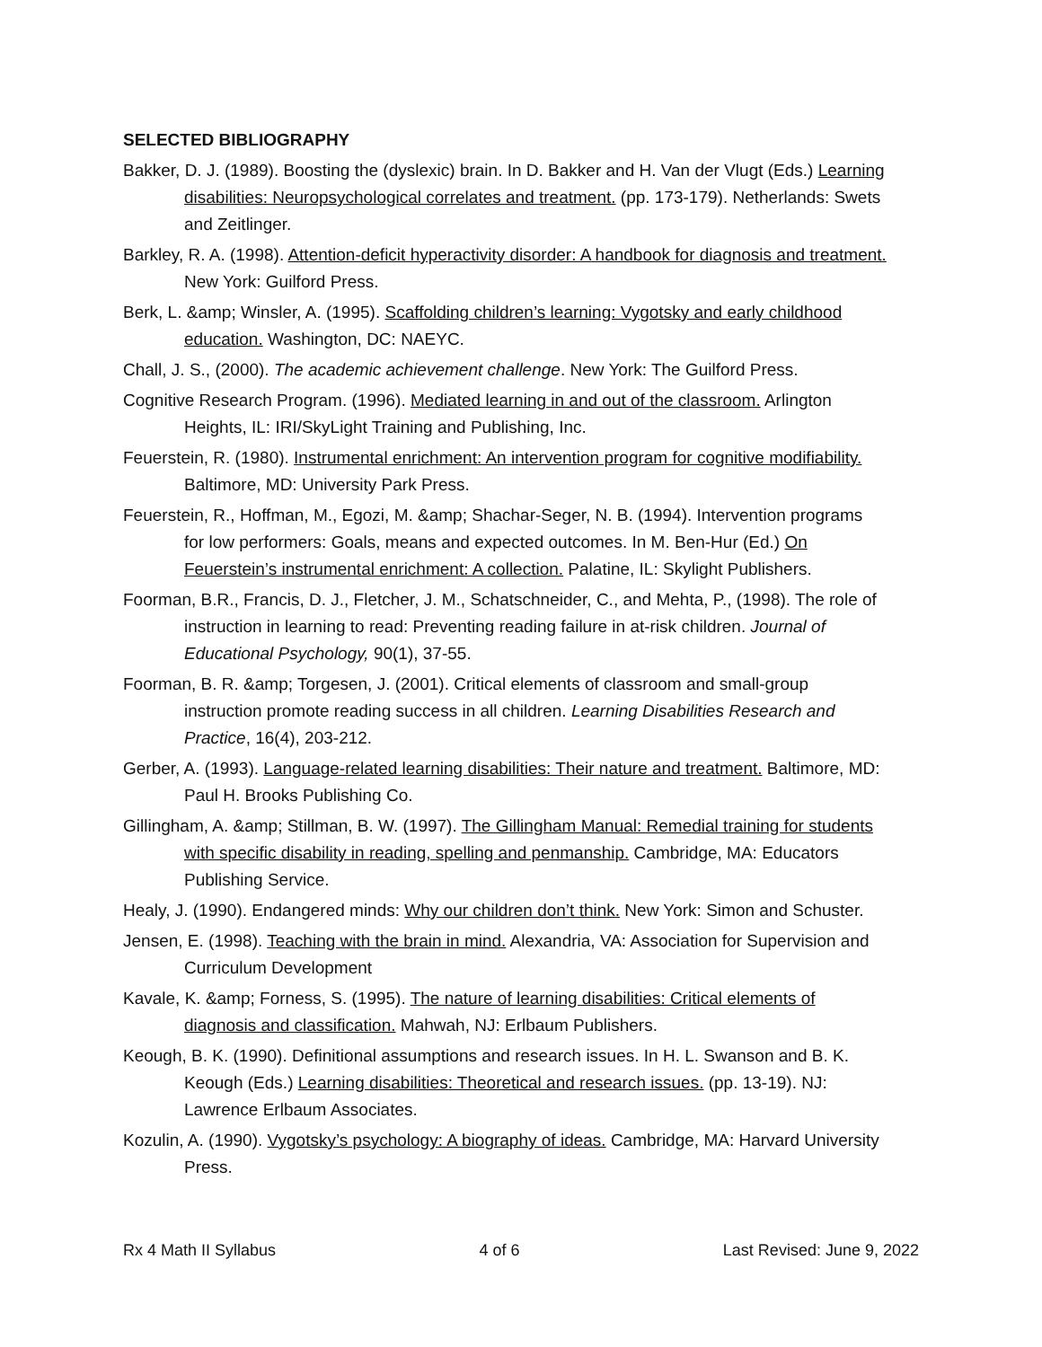SELECTED BIBLIOGRAPHY
Bakker, D. J. (1989). Boosting the (dyslexic) brain. In D. Bakker and H. Van der Vlugt (Eds.) Learning disabilities: Neuropsychological correlates and treatment. (pp. 173-179). Netherlands: Swets and Zeitlinger.
Barkley, R. A. (1998). Attention-deficit hyperactivity disorder: A handbook for diagnosis and treatment. New York: Guilford Press.
Berk, L. &amp; Winsler, A. (1995). Scaffolding children’s learning: Vygotsky and early childhood education. Washington, DC: NAEYC.
Chall, J. S., (2000). The academic achievement challenge. New York: The Guilford Press.
Cognitive Research Program. (1996). Mediated learning in and out of the classroom. Arlington Heights, IL: IRI/SkyLight Training and Publishing, Inc.
Feuerstein, R. (1980). Instrumental enrichment: An intervention program for cognitive modifiability. Baltimore, MD: University Park Press.
Feuerstein, R., Hoffman, M., Egozi, M. &amp; Shachar-Seger, N. B. (1994). Intervention programs for low performers: Goals, means and expected outcomes. In M. Ben-Hur (Ed.) On Feuerstein’s instrumental enrichment: A collection. Palatine, IL: Skylight Publishers.
Foorman, B.R., Francis, D. J., Fletcher, J. M., Schatschneider, C., and Mehta, P., (1998). The role of instruction in learning to read: Preventing reading failure in at-risk children. Journal of Educational Psychology, 90(1), 37-55.
Foorman, B. R. &amp; Torgesen, J. (2001). Critical elements of classroom and small-group instruction promote reading success in all children. Learning Disabilities Research and Practice, 16(4), 203-212.
Gerber, A. (1993). Language-related learning disabilities: Their nature and treatment. Baltimore, MD: Paul H. Brooks Publishing Co.
Gillingham, A. &amp; Stillman, B. W. (1997). The Gillingham Manual: Remedial training for students with specific disability in reading, spelling and penmanship. Cambridge, MA: Educators Publishing Service.
Healy, J. (1990). Endangered minds: Why our children don’t think. New York: Simon and Schuster.
Jensen, E. (1998). Teaching with the brain in mind. Alexandria, VA: Association for Supervision and Curriculum Development
Kavale, K. &amp; Forness, S. (1995). The nature of learning disabilities: Critical elements of diagnosis and classification. Mahwah, NJ: Erlbaum Publishers.
Keough, B. K. (1990). Definitional assumptions and research issues. In H. L. Swanson and B. K. Keough (Eds.) Learning disabilities: Theoretical and research issues. (pp. 13-19). NJ: Lawrence Erlbaum Associates.
Kozulin, A. (1990). Vygotsky’s psychology: A biography of ideas. Cambridge, MA: Harvard University Press.
Rx 4 Math II Syllabus 4 of 6 Last Revised: June 9, 2022